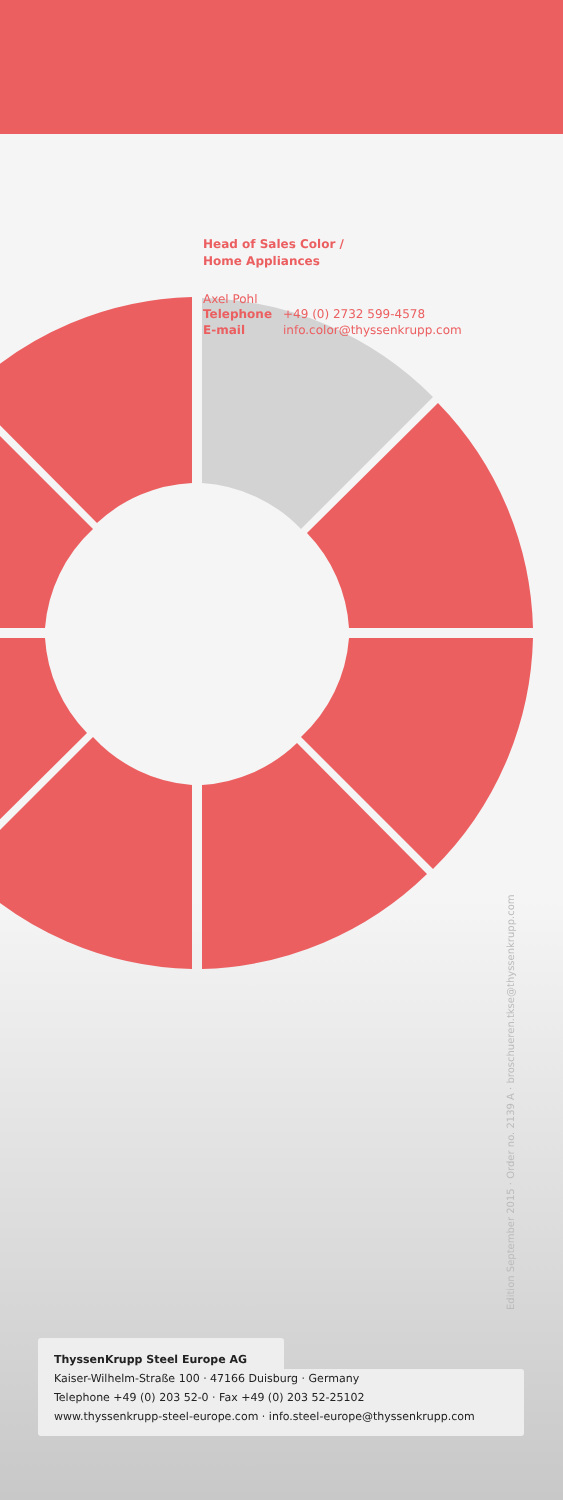Head of Sales Color /
Home Appliances
Axel Pohl
Telephone +49 (0) 2732 599-4578
E-mail info.color@thyssenkrupp.com
Edition September 2015 · Order no. 2139 A · broschueren.tkse@thyssenkrupp.com
ThyssenKrupp Steel Europe AG
Kaiser-Wilhelm-Straße 100 · 47166 Duisburg · Germany
Telephone +49 (0) 203 52-0 · Fax +49 (0) 203 52-25102
www.thyssenkrupp-steel-europe.com · info.steel-europe@thyssenkrupp.com